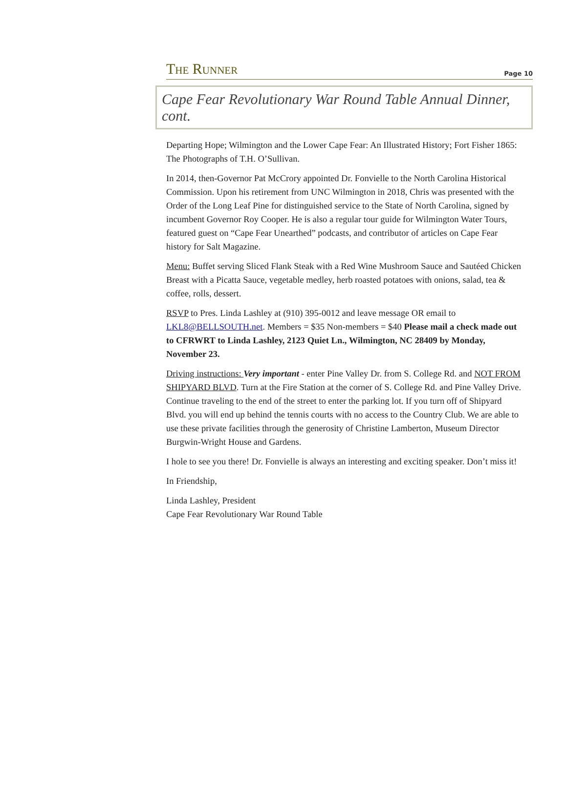The Runner Page 10
Cape Fear Revolutionary War Round Table Annual Dinner, cont.
Departing Hope; Wilmington and the Lower Cape Fear: An Illustrated History; Fort Fisher 1865: The Photographs of T.H. O’Sullivan.
In 2014, then-Governor Pat McCrory appointed Dr. Fonvielle to the North Carolina Historical Commission. Upon his retirement from UNC Wilmington in 2018, Chris was presented with the Order of the Long Leaf Pine for distinguished service to the State of North Carolina, signed by incumbent Governor Roy Cooper. He is also a regular tour guide for Wilmington Water Tours, featured guest on “Cape Fear Unearthed” podcasts, and contributor of articles on Cape Fear history for Salt Magazine.
Menu: Buffet serving Sliced Flank Steak with a Red Wine Mushroom Sauce and Sautéed Chicken Breast with a Picatta Sauce, vegetable medley, herb roasted potatoes with onions, salad, tea & coffee, rolls, dessert.
RSVP to Pres. Linda Lashley at (910) 395-0012 and leave message OR email to LKL8@BELLSOUTH.net. Members = $35 Non-members = $40 Please mail a check made out to CFRWRT to Linda Lashley, 2123 Quiet Ln., Wilmington, NC 28409 by Monday, November 23.
Driving instructions: Very important - enter Pine Valley Dr. from S. College Rd. and NOT FROM SHIPYARD BLVD. Turn at the Fire Station at the corner of S. College Rd. and Pine Valley Drive. Continue traveling to the end of the street to enter the parking lot. If you turn off of Shipyard Blvd. you will end up behind the tennis courts with no access to the Country Club. We are able to use these private facilities through the generosity of Christine Lamberton, Museum Director Burgwin-Wright House and Gardens.
I hole to see you there! Dr. Fonvielle is always an interesting and exciting speaker. Don’t miss it!
In Friendship,
Linda Lashley, President
Cape Fear Revolutionary War Round Table